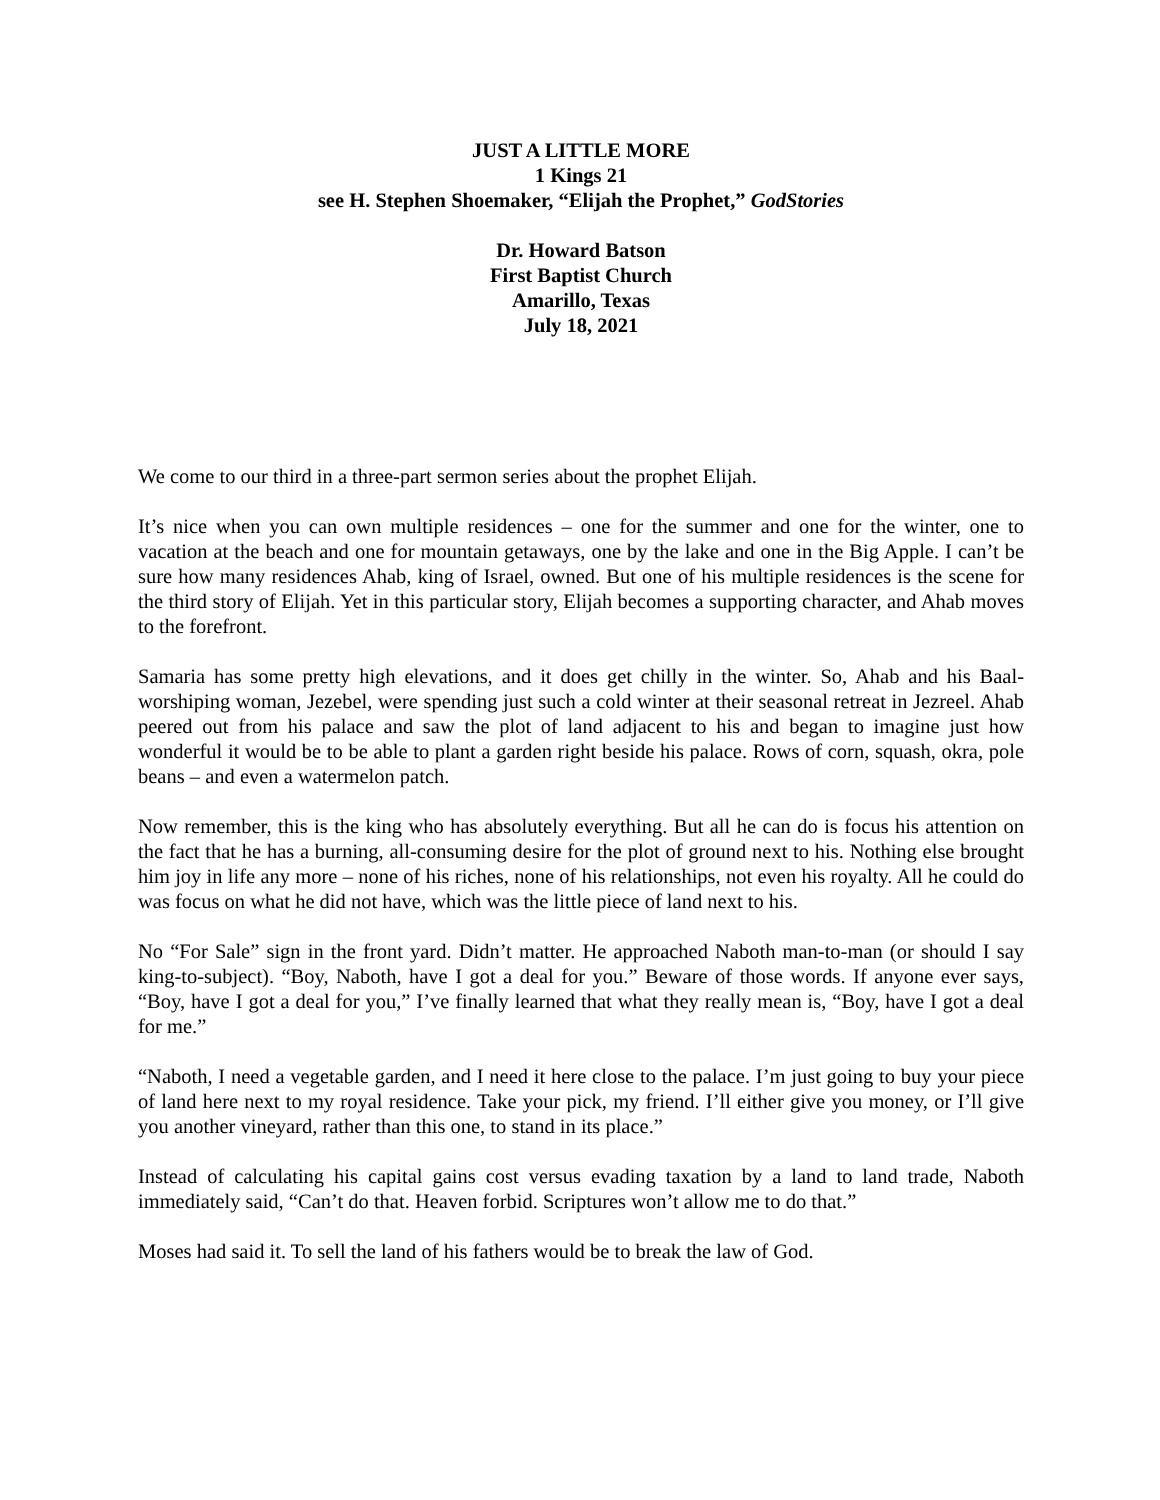JUST A LITTLE MORE
1 Kings 21
see H. Stephen Shoemaker, “Elijah the Prophet,” GodStories
Dr. Howard Batson
First Baptist Church
Amarillo, Texas
July 18, 2021
We come to our third in a three-part sermon series about the prophet Elijah.
It’s nice when you can own multiple residences – one for the summer and one for the winter, one to vacation at the beach and one for mountain getaways, one by the lake and one in the Big Apple. I can’t be sure how many residences Ahab, king of Israel, owned. But one of his multiple residences is the scene for the third story of Elijah. Yet in this particular story, Elijah becomes a supporting character, and Ahab moves to the forefront.
Samaria has some pretty high elevations, and it does get chilly in the winter. So, Ahab and his Baal-worshiping woman, Jezebel, were spending just such a cold winter at their seasonal retreat in Jezreel. Ahab peered out from his palace and saw the plot of land adjacent to his and began to imagine just how wonderful it would be to be able to plant a garden right beside his palace. Rows of corn, squash, okra, pole beans – and even a watermelon patch.
Now remember, this is the king who has absolutely everything. But all he can do is focus his attention on the fact that he has a burning, all-consuming desire for the plot of ground next to his. Nothing else brought him joy in life any more – none of his riches, none of his relationships, not even his royalty. All he could do was focus on what he did not have, which was the little piece of land next to his.
No “For Sale” sign in the front yard. Didn’t matter. He approached Naboth man-to-man (or should I say king-to-subject). “Boy, Naboth, have I got a deal for you.” Beware of those words. If anyone ever says, “Boy, have I got a deal for you,” I’ve finally learned that what they really mean is, “Boy, have I got a deal for me.”
“Naboth, I need a vegetable garden, and I need it here close to the palace. I’m just going to buy your piece of land here next to my royal residence. Take your pick, my friend. I’ll either give you money, or I’ll give you another vineyard, rather than this one, to stand in its place.”
Instead of calculating his capital gains cost versus evading taxation by a land to land trade, Naboth immediately said, “Can’t do that. Heaven forbid. Scriptures won’t allow me to do that.”
Moses had said it. To sell the land of his fathers would be to break the law of God.